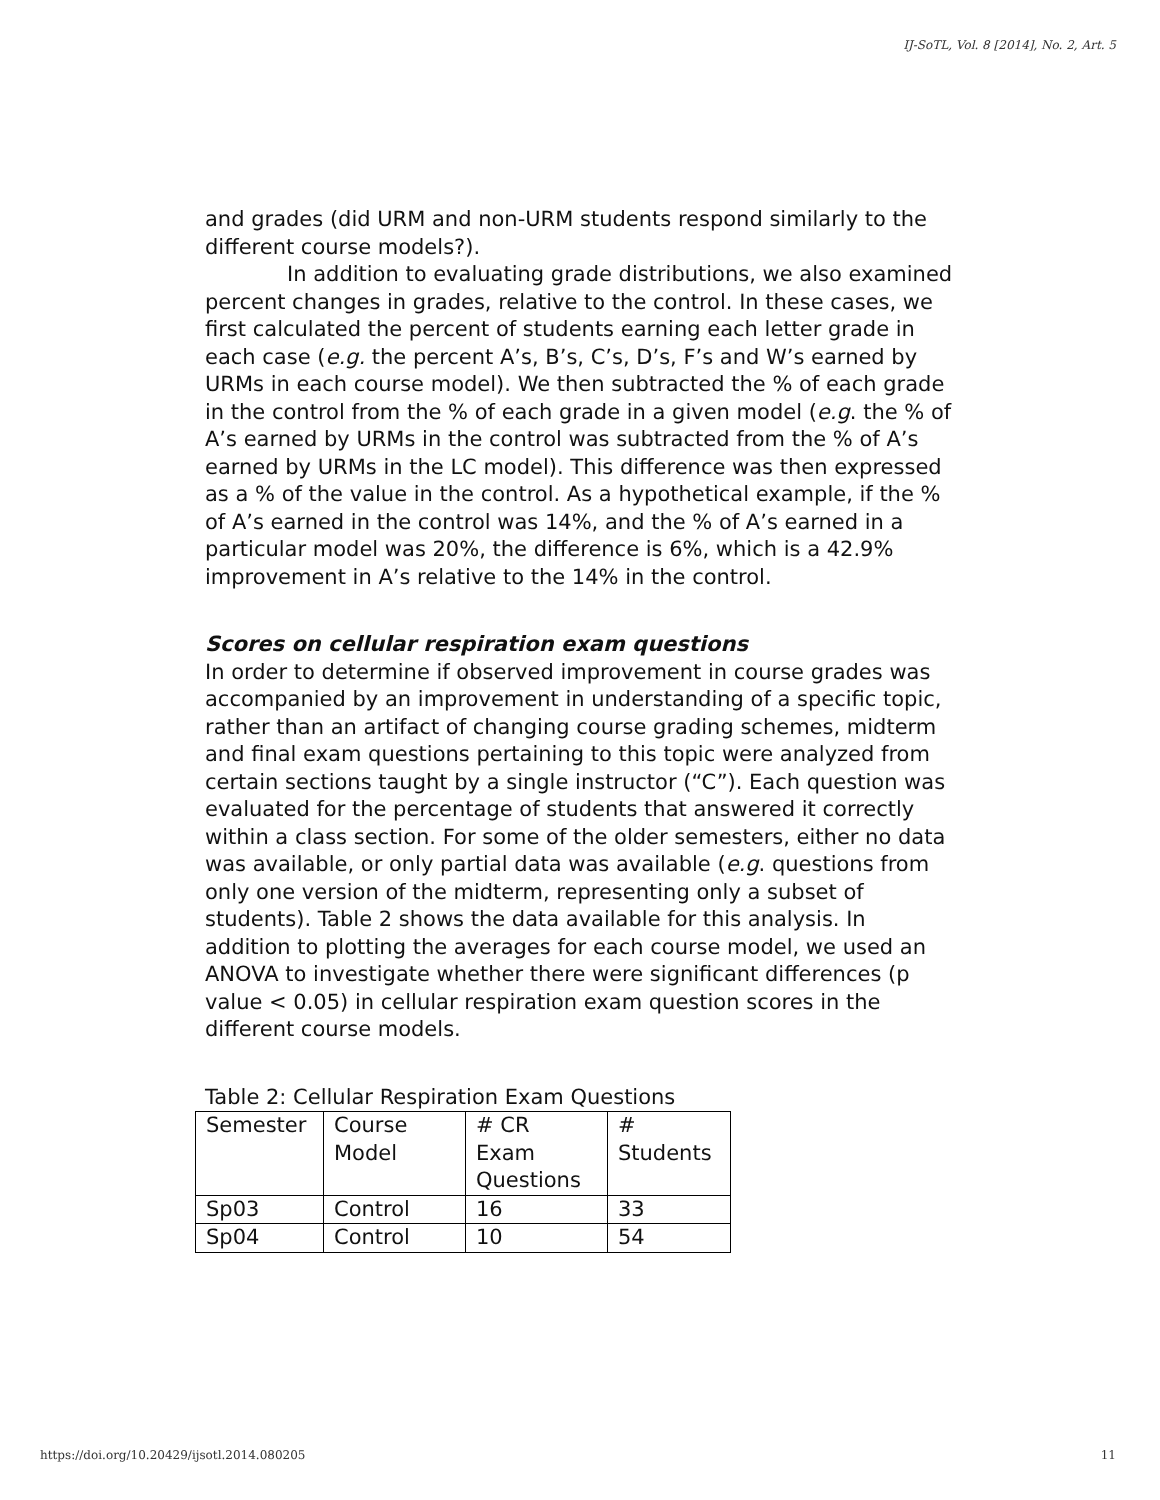IJ-SoTL, Vol. 8 [2014], No. 2, Art. 5
and grades (did URM and non-URM students respond similarly to the different course models?).
In addition to evaluating grade distributions, we also examined percent changes in grades, relative to the control. In these cases, we first calculated the percent of students earning each letter grade in each case (e.g. the percent A’s, B’s, C’s, D’s, F’s and W’s earned by URMs in each course model). We then subtracted the % of each grade in the control from the % of each grade in a given model (e.g. the % of A’s earned by URMs in the control was subtracted from the % of A’s earned by URMs in the LC model). This difference was then expressed as a % of the value in the control. As a hypothetical example, if the % of A’s earned in the control was 14%, and the % of A’s earned in a particular model was 20%, the difference is 6%, which is a 42.9% improvement in A’s relative to the 14% in the control.
Scores on cellular respiration exam questions
In order to determine if observed improvement in course grades was accompanied by an improvement in understanding of a specific topic, rather than an artifact of changing course grading schemes, midterm and final exam questions pertaining to this topic were analyzed from certain sections taught by a single instructor (“C”). Each question was evaluated for the percentage of students that answered it correctly within a class section. For some of the older semesters, either no data was available, or only partial data was available (e.g. questions from only one version of the midterm, representing only a subset of students). Table 2 shows the data available for this analysis. In addition to plotting the averages for each course model, we used an ANOVA to investigate whether there were significant differences (p value < 0.05) in cellular respiration exam question scores in the different course models.
Table 2: Cellular Respiration Exam Questions
| Semester | Course Model | # CR Exam Questions | # Students |
| --- | --- | --- | --- |
| Sp03 | Control | 16 | 33 |
| Sp04 | Control | 10 | 54 |
https://doi.org/10.20429/ijsotl.2014.080205 11